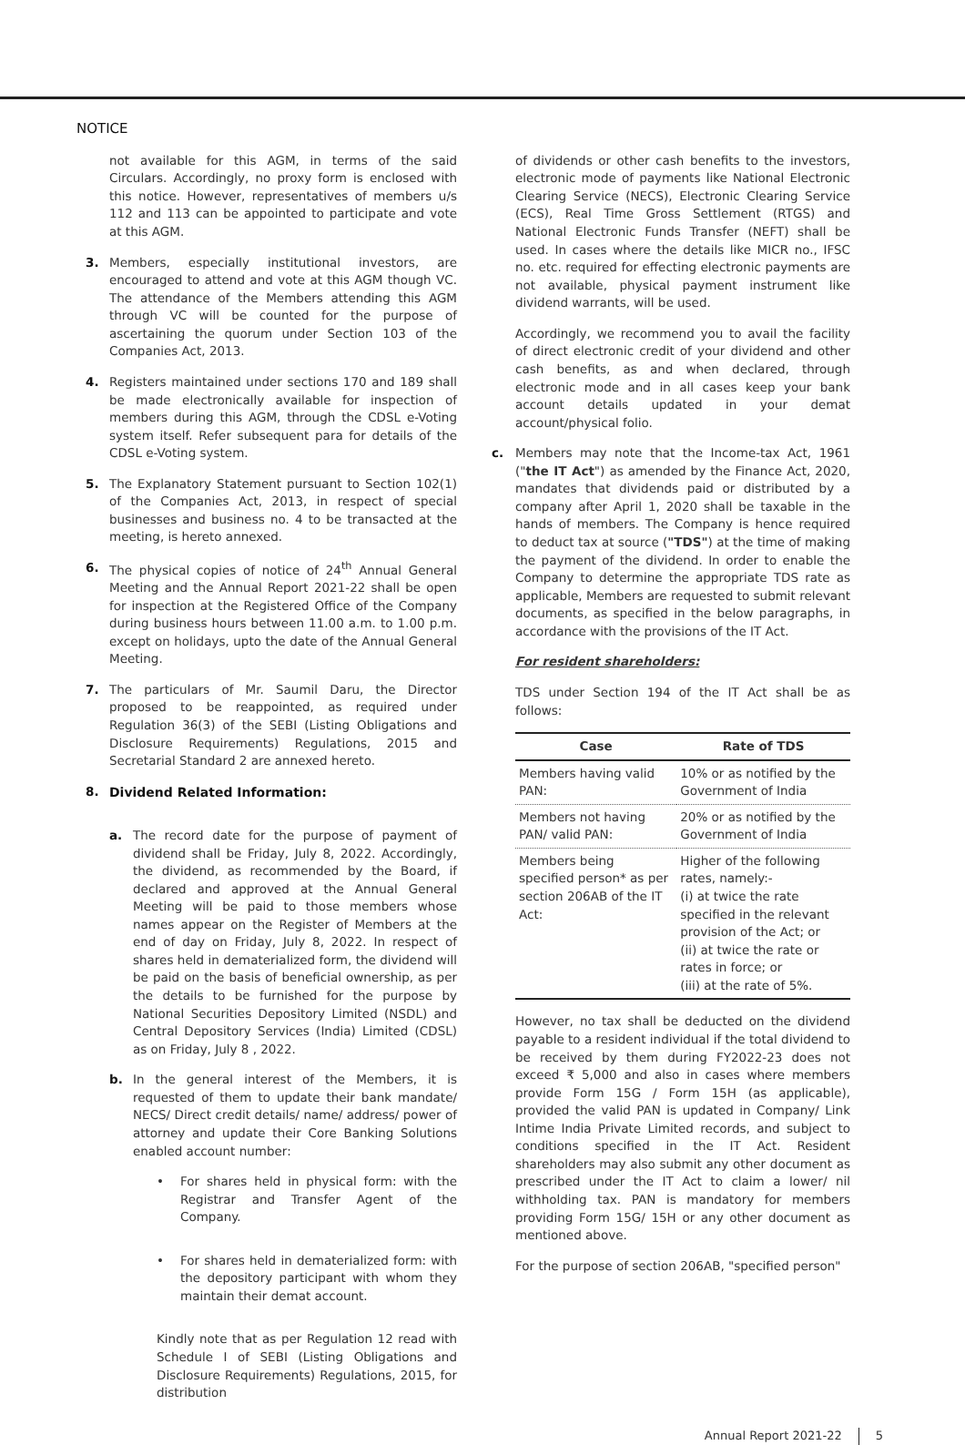NOTICE
not available for this AGM, in terms of the said Circulars. Accordingly, no proxy form is enclosed with this notice. However, representatives of members u/s 112 and 113 can be appointed to participate and vote at this AGM.
3. Members, especially institutional investors, are encouraged to attend and vote at this AGM though VC. The attendance of the Members attending this AGM through VC will be counted for the purpose of ascertaining the quorum under Section 103 of the Companies Act, 2013.
4. Registers maintained under sections 170 and 189 shall be made electronically available for inspection of members during this AGM, through the CDSL e-Voting system itself. Refer subsequent para for details of the CDSL e-Voting system.
5. The Explanatory Statement pursuant to Section 102(1) of the Companies Act, 2013, in respect of special businesses and business no. 4 to be transacted at the meeting, is hereto annexed.
6. The physical copies of notice of 24<sup>th</sup> Annual General Meeting and the Annual Report 2021-22 shall be open for inspection at the Registered Office of the Company during business hours between 11.00 a.m. to 1.00 p.m. except on holidays, upto the date of the Annual General Meeting.
7. The particulars of Mr. Saumil Daru, the Director proposed to be reappointed, as required under Regulation 36(3) of the SEBI (Listing Obligations and Disclosure Requirements) Regulations, 2015 and Secretarial Standard 2 are annexed hereto.
8. Dividend Related Information:
a. The record date for the purpose of payment of dividend shall be Friday, July 8, 2022. Accordingly, the dividend, as recommended by the Board, if declared and approved at the Annual General Meeting will be paid to those members whose names appear on the Register of Members at the end of day on Friday, July 8, 2022. In respect of shares held in dematerialized form, the dividend will be paid on the basis of beneficial ownership, as per the details to be furnished for the purpose by National Securities Depository Limited (NSDL) and Central Depository Services (India) Limited (CDSL) as on Friday, July 8 , 2022.
b. In the general interest of the Members, it is requested of them to update their bank mandate/ NECS/ Direct credit details/ name/ address/ power of attorney and update their Core Banking Solutions enabled account number:
• For shares held in physical form: with the Registrar and Transfer Agent of the Company.
• For shares held in dematerialized form: with the depository participant with whom they maintain their demat account.
Kindly note that as per Regulation 12 read with Schedule I of SEBI (Listing Obligations and Disclosure Requirements) Regulations, 2015, for distribution
of dividends or other cash benefits to the investors, electronic mode of payments like National Electronic Clearing Service (NECS), Electronic Clearing Service (ECS), Real Time Gross Settlement (RTGS) and National Electronic Funds Transfer (NEFT) shall be used. In cases where the details like MICR no., IFSC no. etc. required for effecting electronic payments are not available, physical payment instrument like dividend warrants, will be used.
Accordingly, we recommend you to avail the facility of direct electronic credit of your dividend and other cash benefits, as and when declared, through electronic mode and in all cases keep your bank account details updated in your demat account/physical folio.
c. Members may note that the Income-tax Act, 1961 ("the IT Act") as amended by the Finance Act, 2020, mandates that dividends paid or distributed by a company after April 1, 2020 shall be taxable in the hands of members. The Company is hence required to deduct tax at source ("TDS") at the time of making the payment of the dividend. In order to enable the Company to determine the appropriate TDS rate as applicable, Members are requested to submit relevant documents, as specified in the below paragraphs, in accordance with the provisions of the IT Act.
For resident shareholders:
TDS under Section 194 of the IT Act shall be as follows:
| Case | Rate of TDS |
| --- | --- |
| Members having valid PAN: | 10% or as notified by the Government of India |
| Members not having PAN/ valid PAN: | 20% or as notified by the Government of India |
| Members being specified person* as per section 206AB of the IT Act: | Higher of the following rates, namely:- (i) at twice the rate specified in the relevant provision of the Act; or (ii) at twice the rate or rates in force; or (iii) at the rate of 5%. |
However, no tax shall be deducted on the dividend payable to a resident individual if the total dividend to be received by them during FY2022-23 does not exceed ₹ 5,000 and also in cases where members provide Form 15G / Form 15H (as applicable), provided the valid PAN is updated in Company/ Link Intime India Private Limited records, and subject to conditions specified in the IT Act. Resident shareholders may also submit any other document as prescribed under the IT Act to claim a lower/ nil withholding tax. PAN is mandatory for members providing Form 15G/ 15H or any other document as mentioned above.
For the purpose of section 206AB, "specified person"
Annual Report 2021-22 5